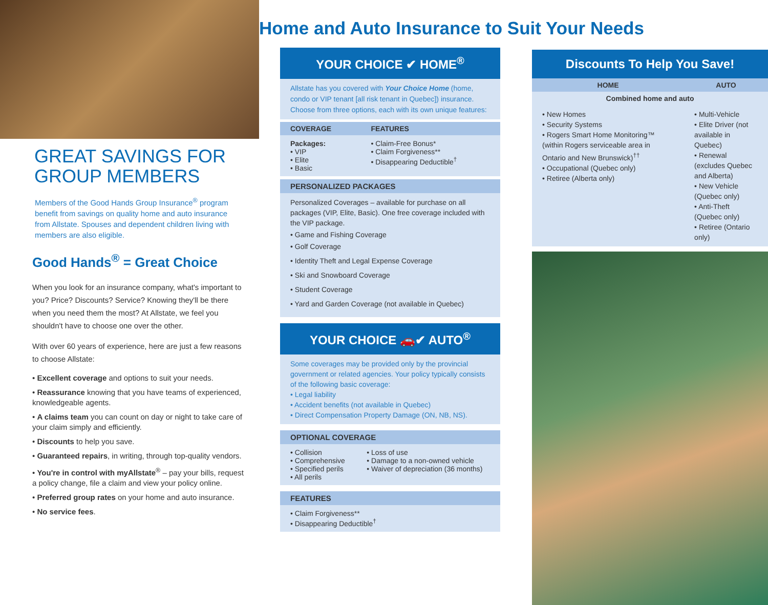GREAT SAVINGS FOR
GROUP MEMBERS
Members of the Good Hands Group Insurance<sup>®</sup> program benefit from savings on quality home and auto insurance from Allstate. Spouses and dependent children living with members are also eligible.
Good Hands<sup>®</sup> = Great Choice
When you look for an insurance company, what's important to you? Price? Discounts? Service? Knowing they'll be there when you need them the most? At Allstate, we feel you shouldn't have to choose one over the other.
With over 60 years of experience, here are just a few reasons to choose Allstate:
• Excellent coverage and options to suit your needs.
• Reassurance knowing that you have teams of experienced, knowledgeable agents.
• A claims team you can count on day or night to take care of your claim simply and efficiently.
• Discounts to help you save.
• Guaranteed repairs, in writing, through top-quality vendors.
• You're in control with myAllstate<sup>®</sup> – pay your bills, request a policy change, file a claim and view your policy online.
• Preferred group rates on your home and auto insurance.
• No service fees.
Home and Auto Insurance to Suit Your Needs
YOUR CHOICE ✔ HOME<sup>®</sup>
Allstate has you covered with Your Choice Home (home, condo or VIP tenant [all risk tenant in Quebec]) insurance. Choose from three options, each with its own unique features:
| COVERAGE | FEATURES |
| --- | --- |
| Packages: • VIP • Elite • Basic | • Claim-Free Bonus* • Claim Forgiveness** • Disappearing Deductible<sup>†</sup> |
PERSONALIZED PACKAGES
Personalized Coverages – available for purchase on all packages (VIP, Elite, Basic). One free coverage included with the VIP package.
• Game and Fishing Coverage
• Golf Coverage
• Identity Theft and Legal Expense Coverage
• Ski and Snowboard Coverage
• Student Coverage
• Yard and Garden Coverage (not available in Quebec)
YOUR CHOICE 🚗✔ AUTO<sup>®</sup>
Some coverages may be provided only by the provincial government or related agencies. Your policy typically consists of the following basic coverage:
• Legal liability
• Accident benefits (not available in Quebec)
• Direct Compensation Property Damage (ON, NB, NS).
OPTIONAL COVERAGE
| • Collision • Comprehensive • Specified perils • All perils | • Loss of use • Damage to a non-owned vehicle • Waiver of depreciation (36 months) |
FEATURES
• Claim Forgiveness**
• Disappearing Deductible<sup>†</sup>
Discounts To Help You Save!
| HOME | AUTO |
| --- | --- |
| Combined home and auto | |
| • New Homes • Security Systems • Rogers Smart Home Monitoring™ (within Rogers serviceable area in Ontario and New Brunswick)<sup>††</sup> • Occupational (Quebec only) • Retiree (Alberta only) | • Multi-Vehicle • Elite Driver (not available in Quebec) • Renewal (excludes Quebec and Alberta) • New Vehicle (Quebec only) • Anti-Theft (Quebec only) • Retiree (Ontario only) |